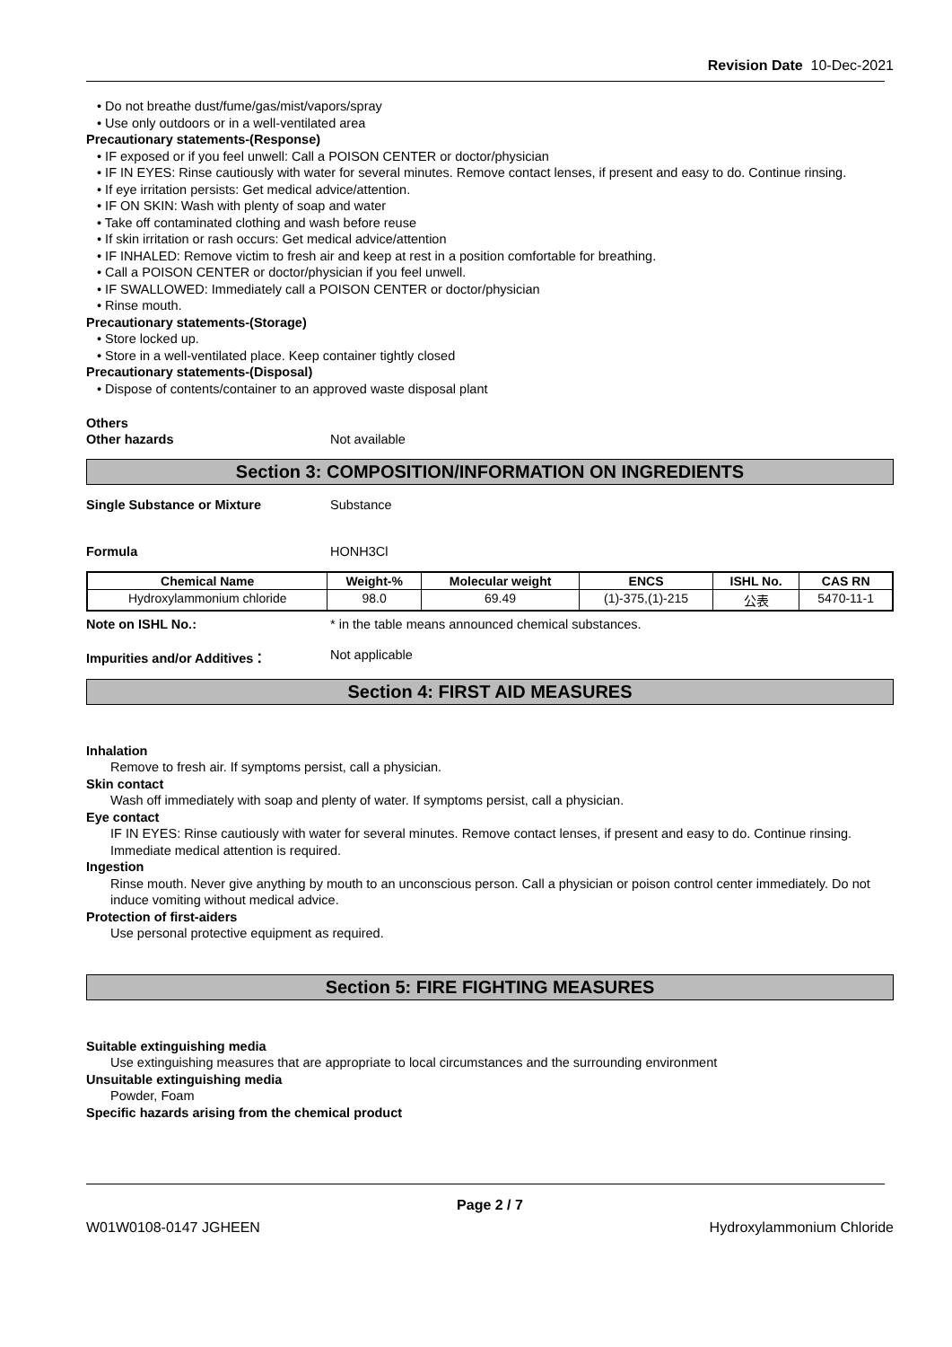Revision Date 10-Dec-2021
• Do not breathe dust/fume/gas/mist/vapors/spray
• Use only outdoors or in a well-ventilated area
Precautionary statements-(Response)
• IF exposed or if you feel unwell: Call a POISON CENTER or doctor/physician
• IF IN EYES: Rinse cautiously with water for several minutes. Remove contact lenses, if present and easy to do. Continue rinsing.
• If eye irritation persists: Get medical advice/attention.
• IF ON SKIN: Wash with plenty of soap and water
• Take off contaminated clothing and wash before reuse
• If skin irritation or rash occurs: Get medical advice/attention
• IF INHALED: Remove victim to fresh air and keep at rest in a position comfortable for breathing.
• Call a POISON CENTER or doctor/physician if you feel unwell.
• IF SWALLOWED: Immediately call a POISON CENTER or doctor/physician
• Rinse mouth.
Precautionary statements-(Storage)
• Store locked up.
• Store in a well-ventilated place. Keep container tightly closed
Precautionary statements-(Disposal)
• Dispose of contents/container to an approved waste disposal plant
Others
Other hazards Not available
Section 3: COMPOSITION/INFORMATION ON INGREDIENTS
Single Substance or Mixture Substance
Formula HONH3Cl
| Chemical Name | Weight-% | Molecular weight | ENCS | ISHL No. | CAS RN |
| --- | --- | --- | --- | --- | --- |
| Hydroxylammonium chloride | 98.0 | 69.49 | (1)-375,(1)-215 | 公表 | 5470-11-1 |
Note on ISHL No.: * in the table means announced chemical substances.
Impurities and/or Additives： Not applicable
Section 4: FIRST AID MEASURES
Inhalation
Remove to fresh air. If symptoms persist, call a physician.
Skin contact
Wash off immediately with soap and plenty of water. If symptoms persist, call a physician.
Eye contact
IF IN EYES: Rinse cautiously with water for several minutes. Remove contact lenses, if present and easy to do. Continue rinsing. Immediate medical attention is required.
Ingestion
Rinse mouth. Never give anything by mouth to an unconscious person. Call a physician or poison control center immediately. Do not induce vomiting without medical advice.
Protection of first-aiders
Use personal protective equipment as required.
Section 5: FIRE FIGHTING MEASURES
Suitable extinguishing media
Use extinguishing measures that are appropriate to local circumstances and the surrounding environment
Unsuitable extinguishing media
Powder, Foam
Specific hazards arising from the chemical product
Page 2 / 7
W01W0108-0147 JGHEEN Hydroxylammonium Chloride